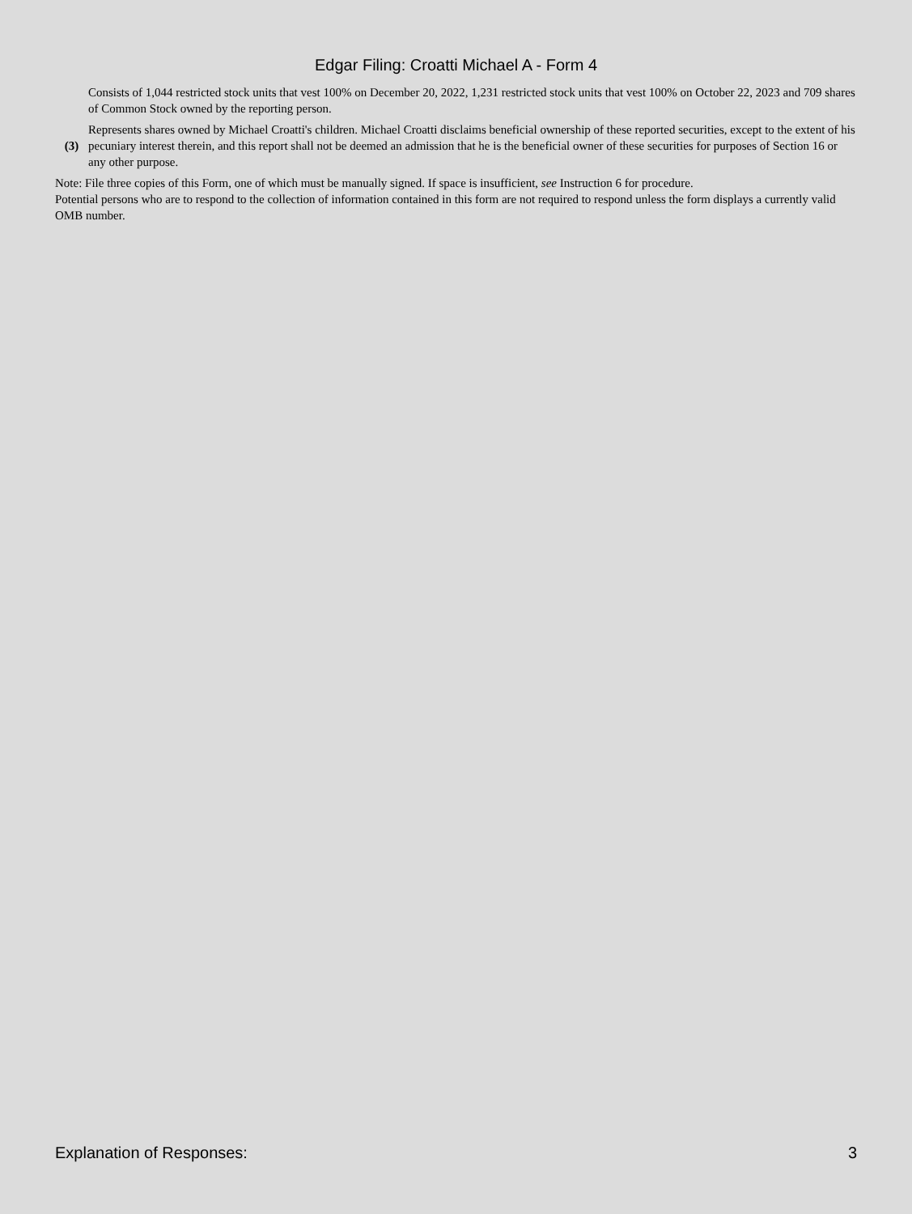Edgar Filing: Croatti Michael A - Form 4
| | Consists of 1,044 restricted stock units that vest 100% on December 20, 2022, 1,231 restricted stock units that vest 100% on October 22, 2023 and 709 shares of Common Stock owned by the reporting person. |
| (3) | Represents shares owned by Michael Croatti's children. Michael Croatti disclaims beneficial ownership of these reported securities, except to the extent of his pecuniary interest therein, and this report shall not be deemed an admission that he is the beneficial owner of these securities for purposes of Section 16 or any other purpose. |
Note: File three copies of this Form, one of which must be manually signed. If space is insufficient, see Instruction 6 for procedure.
Potential persons who are to respond to the collection of information contained in this form are not required to respond unless the form displays a currently valid OMB number.
Explanation of Responses: 3